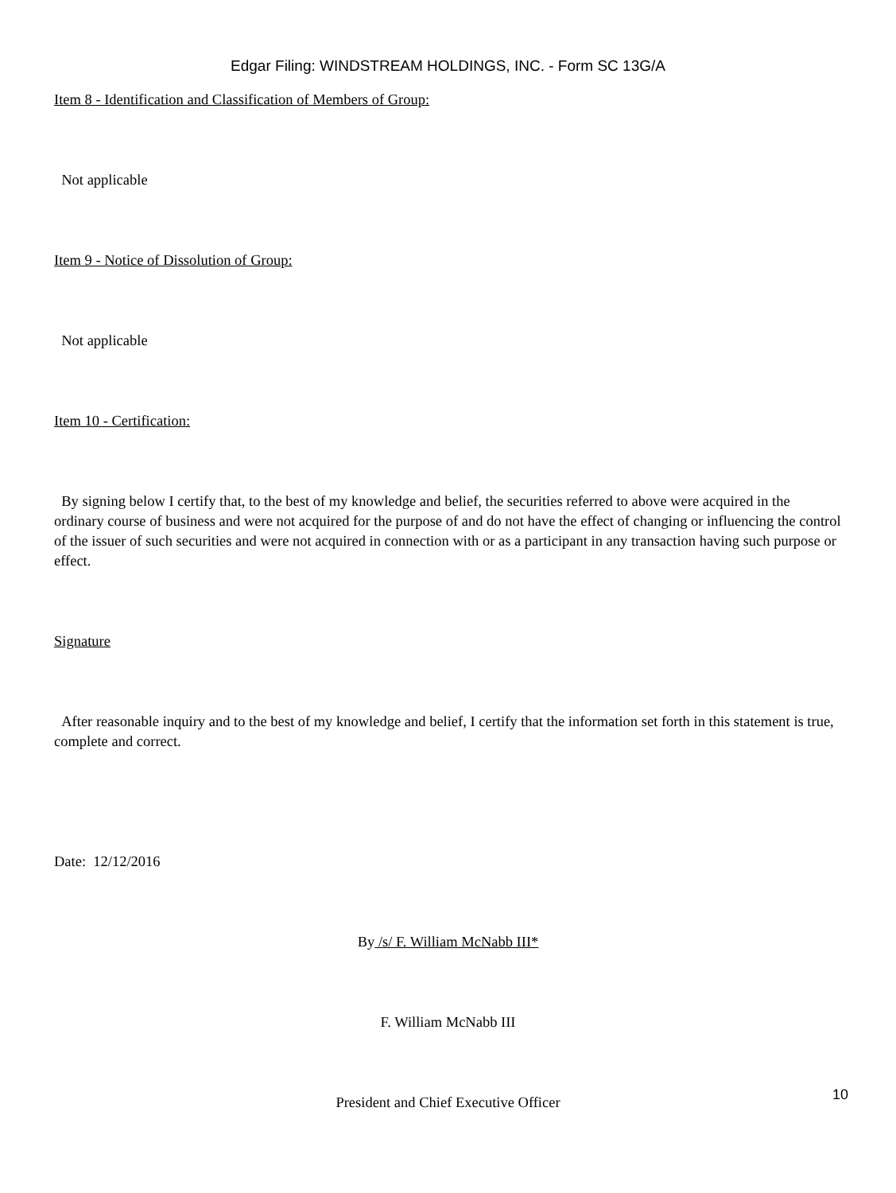Edgar Filing: WINDSTREAM HOLDINGS, INC. - Form SC 13G/A
Item 8 - Identification and Classification of Members of Group:
Not applicable
Item 9 - Notice of Dissolution of Group:
Not applicable
Item 10 - Certification:
By signing below I certify that, to the best of my knowledge and belief, the securities referred to above were acquired in the ordinary course of business and were not acquired for the purpose of and do not have the effect of changing or influencing the control of the issuer of such securities and were not acquired in connection with or as a participant in any transaction having such purpose or effect.
Signature
After reasonable inquiry and to the best of my knowledge and belief, I certify that the information set forth in this statement is true, complete and correct.
Date: 12/12/2016
By /s/ F. William McNabb III*
F. William McNabb III
President and Chief Executive Officer
10